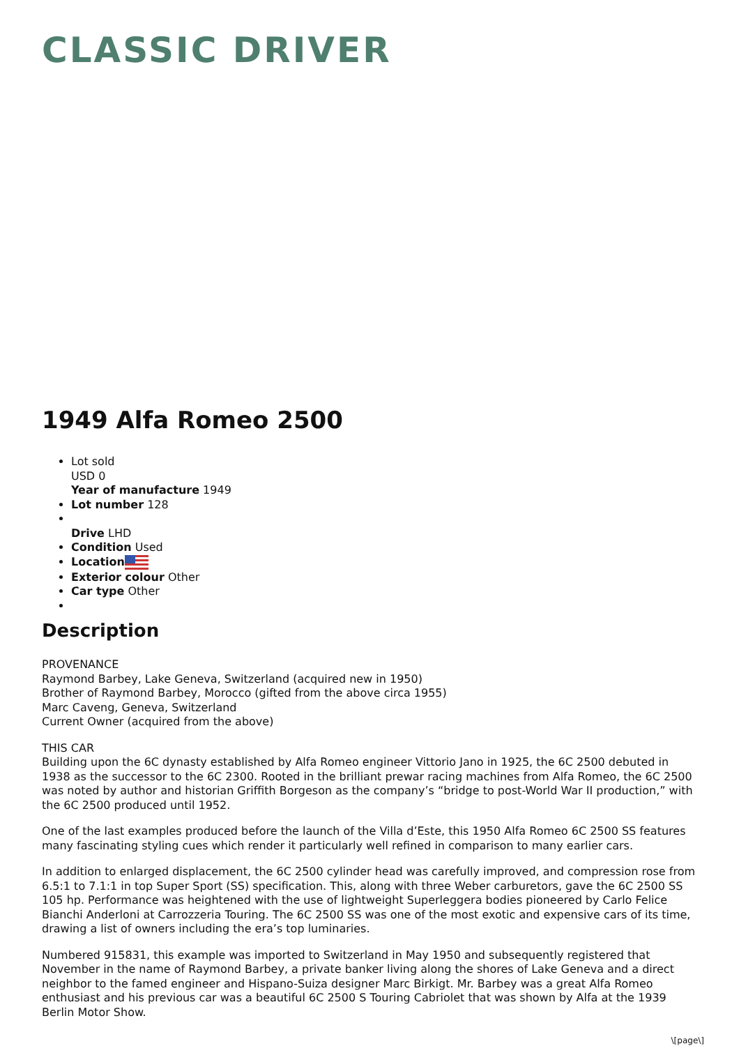CLASSIC DRIVER
1949 Alfa Romeo 2500
Lot sold
USD 0
Year of manufacture 1949
Lot number 128
Drive LHD
Condition Used
Location
Exterior colour Other
Car type Other
Description
PROVENANCE
Raymond Barbey, Lake Geneva, Switzerland (acquired new in 1950)
Brother of Raymond Barbey, Morocco (gifted from the above circa 1955)
Marc Caveng, Geneva, Switzerland
Current Owner (acquired from the above)
THIS CAR
Building upon the 6C dynasty established by Alfa Romeo engineer Vittorio Jano in 1925, the 6C 2500 debuted in 1938 as the successor to the 6C 2300. Rooted in the brilliant prewar racing machines from Alfa Romeo, the 6C 2500 was noted by author and historian Griffith Borgeson as the company’s “bridge to post-World War II production,” with the 6C 2500 produced until 1952.
One of the last examples produced before the launch of the Villa d’Este, this 1950 Alfa Romeo 6C 2500 SS features many fascinating styling cues which render it particularly well refined in comparison to many earlier cars.
In addition to enlarged displacement, the 6C 2500 cylinder head was carefully improved, and compression rose from 6.5:1 to 7.1:1 in top Super Sport (SS) specification. This, along with three Weber carburetors, gave the 6C 2500 SS 105 hp. Performance was heightened with the use of lightweight Superleggera bodies pioneered by Carlo Felice Bianchi Anderloni at Carrozzeria Touring. The 6C 2500 SS was one of the most exotic and expensive cars of its time, drawing a list of owners including the era’s top luminaries.
Numbered 915831, this example was imported to Switzerland in May 1950 and subsequently registered that November in the name of Raymond Barbey, a private banker living along the shores of Lake Geneva and a direct neighbor to the famed engineer and Hispano-Suiza designer Marc Birkigt. Mr. Barbey was a great Alfa Romeo enthusiast and his previous car was a beautiful 6C 2500 S Touring Cabriolet that was shown by Alfa at the 1939 Berlin Motor Show.
\[page\]